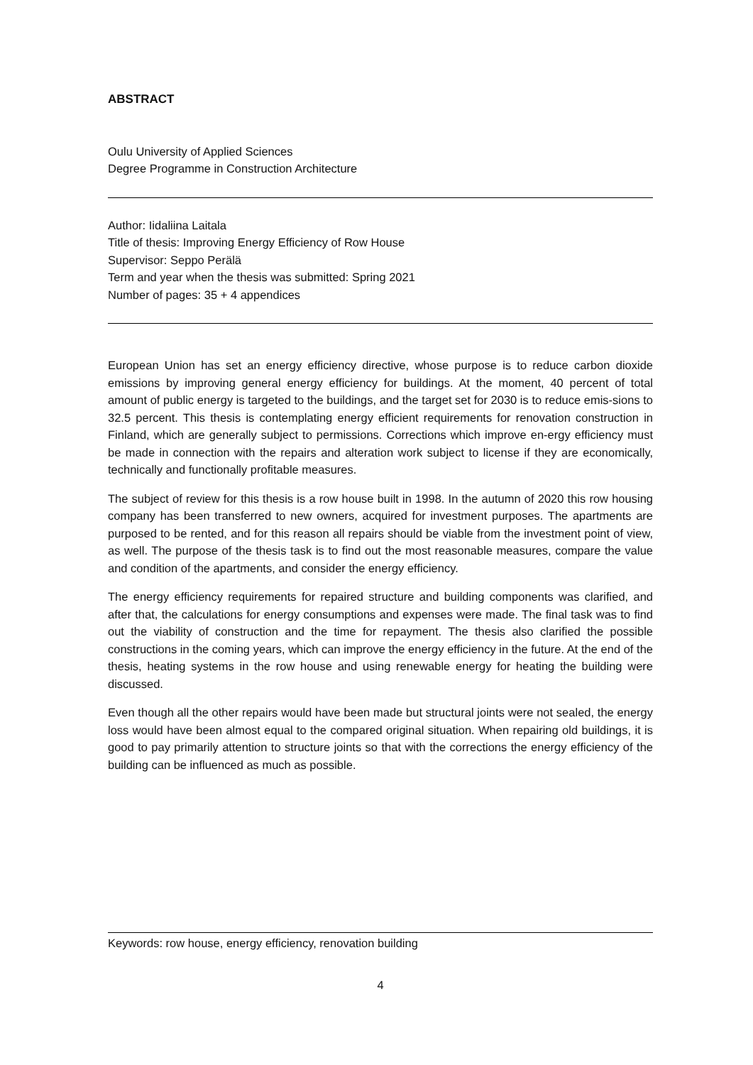ABSTRACT
Oulu University of Applied Sciences
Degree Programme in Construction Architecture
Author: Iidaliina Laitala
Title of thesis: Improving Energy Efficiency of Row House
Supervisor: Seppo Perälä
Term and year when the thesis was submitted: Spring 2021
Number of pages: 35 + 4 appendices
European Union has set an energy efficiency directive, whose purpose is to reduce carbon dioxide emissions by improving general energy efficiency for buildings. At the moment, 40 percent of total amount of public energy is targeted to the buildings, and the target set for 2030 is to reduce emis-sions to 32.5 percent. This thesis is contemplating energy efficient requirements for renovation construction in Finland, which are generally subject to permissions. Corrections which improve en-ergy efficiency must be made in connection with the repairs and alteration work subject to license if they are economically, technically and functionally profitable measures.
The subject of review for this thesis is a row house built in 1998. In the autumn of 2020 this row housing company has been transferred to new owners, acquired for investment purposes. The apartments are purposed to be rented, and for this reason all repairs should be viable from the investment point of view, as well. The purpose of the thesis task is to find out the most reasonable measures, compare the value and condition of the apartments, and consider the energy efficiency.
The energy efficiency requirements for repaired structure and building components was clarified, and after that, the calculations for energy consumptions and expenses were made. The final task was to find out the viability of construction and the time for repayment. The thesis also clarified the possible constructions in the coming years, which can improve the energy efficiency in the future. At the end of the thesis, heating systems in the row house and using renewable energy for heating the building were discussed.
Even though all the other repairs would have been made but structural joints were not sealed, the energy loss would have been almost equal to the compared original situation. When repairing old buildings, it is good to pay primarily attention to structure joints so that with the corrections the energy efficiency of the building can be influenced as much as possible.
Keywords: row house, energy efficiency, renovation building
4